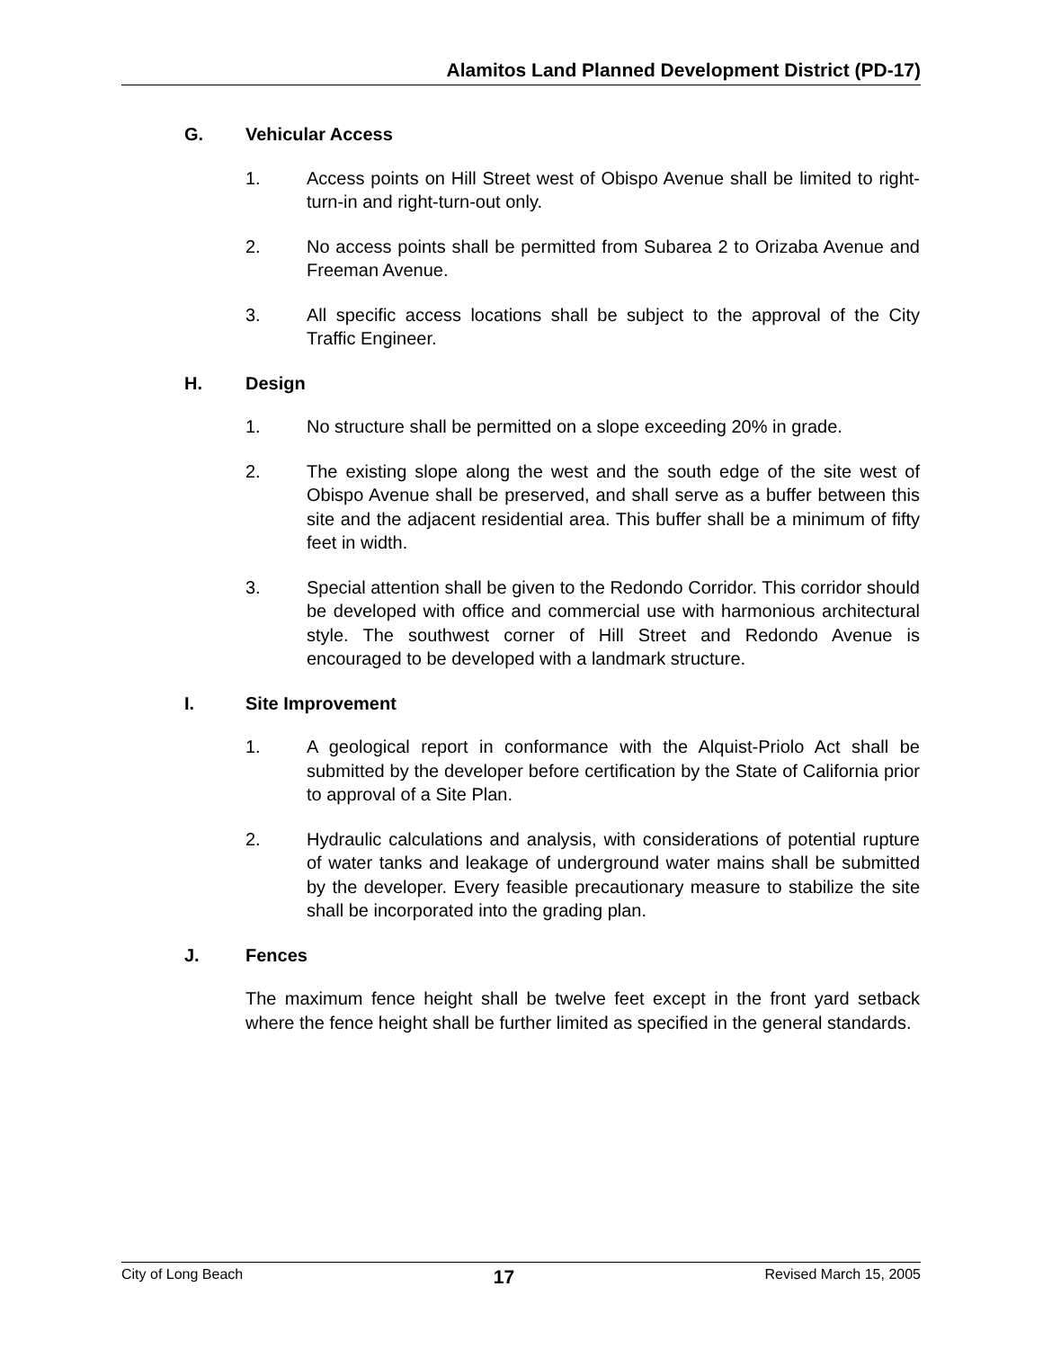Alamitos Land Planned Development District (PD-17)
G. Vehicular Access
1. Access points on Hill Street west of Obispo Avenue shall be limited to right-turn-in and right-turn-out only.
2. No access points shall be permitted from Subarea 2 to Orizaba Avenue and Freeman Avenue.
3. All specific access locations shall be subject to the approval of the City Traffic Engineer.
H. Design
1. No structure shall be permitted on a slope exceeding 20% in grade.
2. The existing slope along the west and the south edge of the site west of Obispo Avenue shall be preserved, and shall serve as a buffer between this site and the adjacent residential area. This buffer shall be a minimum of fifty feet in width.
3. Special attention shall be given to the Redondo Corridor. This corridor should be developed with office and commercial use with harmonious architectural style. The southwest corner of Hill Street and Redondo Avenue is encouraged to be developed with a landmark structure.
I. Site Improvement
1. A geological report in conformance with the Alquist-Priolo Act shall be submitted by the developer before certification by the State of California prior to approval of a Site Plan.
2. Hydraulic calculations and analysis, with considerations of potential rupture of water tanks and leakage of underground water mains shall be submitted by the developer. Every feasible precautionary measure to stabilize the site shall be incorporated into the grading plan.
J. Fences
The maximum fence height shall be twelve feet except in the front yard setback where the fence height shall be further limited as specified in the general standards.
City of Long Beach 17 Revised March 15, 2005